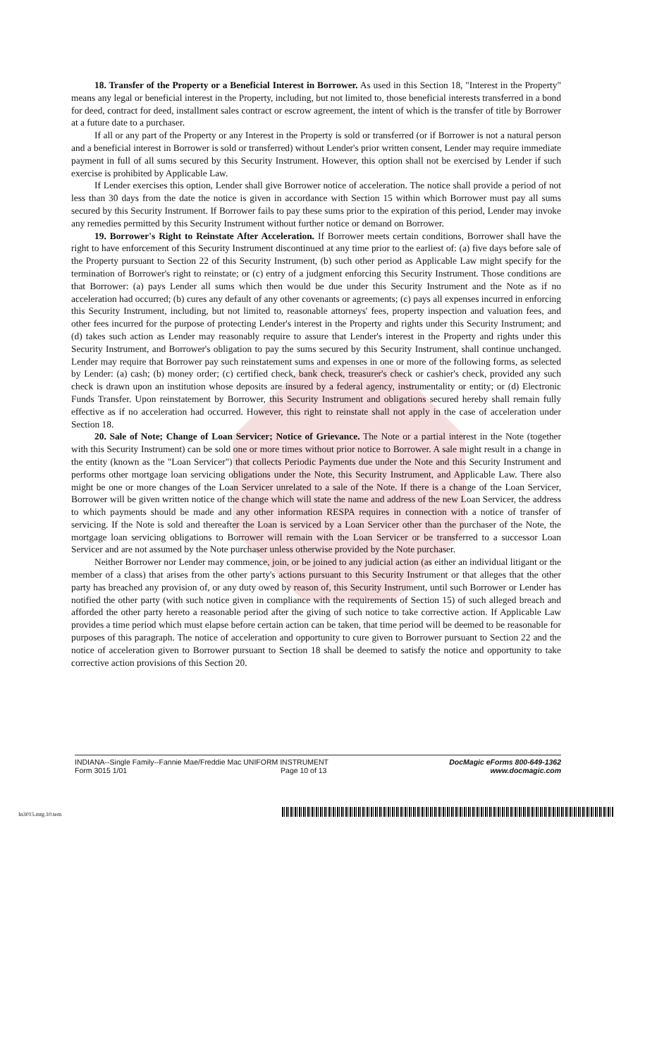18. Transfer of the Property or a Beneficial Interest in Borrower. As used in this Section 18, "Interest in the Property" means any legal or beneficial interest in the Property, including, but not limited to, those beneficial interests transferred in a bond for deed, contract for deed, installment sales contract or escrow agreement, the intent of which is the transfer of title by Borrower at a future date to a purchaser.
If all or any part of the Property or any Interest in the Property is sold or transferred (or if Borrower is not a natural person and a beneficial interest in Borrower is sold or transferred) without Lender's prior written consent, Lender may require immediate payment in full of all sums secured by this Security Instrument. However, this option shall not be exercised by Lender if such exercise is prohibited by Applicable Law.
If Lender exercises this option, Lender shall give Borrower notice of acceleration. The notice shall provide a period of not less than 30 days from the date the notice is given in accordance with Section 15 within which Borrower must pay all sums secured by this Security Instrument. If Borrower fails to pay these sums prior to the expiration of this period, Lender may invoke any remedies permitted by this Security Instrument without further notice or demand on Borrower.
19. Borrower's Right to Reinstate After Acceleration. If Borrower meets certain conditions, Borrower shall have the right to have enforcement of this Security Instrument discontinued at any time prior to the earliest of: (a) five days before sale of the Property pursuant to Section 22 of this Security Instrument, (b) such other period as Applicable Law might specify for the termination of Borrower's right to reinstate; or (c) entry of a judgment enforcing this Security Instrument. Those conditions are that Borrower: (a) pays Lender all sums which then would be due under this Security Instrument and the Note as if no acceleration had occurred; (b) cures any default of any other covenants or agreements; (c) pays all expenses incurred in enforcing this Security Instrument, including, but not limited to, reasonable attorneys' fees, property inspection and valuation fees, and other fees incurred for the purpose of protecting Lender's interest in the Property and rights under this Security Instrument; and (d) takes such action as Lender may reasonably require to assure that Lender's interest in the Property and rights under this Security Instrument, and Borrower's obligation to pay the sums secured by this Security Instrument, shall continue unchanged. Lender may require that Borrower pay such reinstatement sums and expenses in one or more of the following forms, as selected by Lender: (a) cash; (b) money order; (c) certified check, bank check, treasurer's check or cashier's check, provided any such check is drawn upon an institution whose deposits are insured by a federal agency, instrumentality or entity; or (d) Electronic Funds Transfer. Upon reinstatement by Borrower, this Security Instrument and obligations secured hereby shall remain fully effective as if no acceleration had occurred. However, this right to reinstate shall not apply in the case of acceleration under Section 18.
20. Sale of Note; Change of Loan Servicer; Notice of Grievance. The Note or a partial interest in the Note (together with this Security Instrument) can be sold one or more times without prior notice to Borrower. A sale might result in a change in the entity (known as the "Loan Servicer") that collects Periodic Payments due under the Note and this Security Instrument and performs other mortgage loan servicing obligations under the Note, this Security Instrument, and Applicable Law. There also might be one or more changes of the Loan Servicer unrelated to a sale of the Note. If there is a change of the Loan Servicer, Borrower will be given written notice of the change which will state the name and address of the new Loan Servicer, the address to which payments should be made and any other information RESPA requires in connection with a notice of transfer of servicing. If the Note is sold and thereafter the Loan is serviced by a Loan Servicer other than the purchaser of the Note, the mortgage loan servicing obligations to Borrower will remain with the Loan Servicer or be transferred to a successor Loan Servicer and are not assumed by the Note purchaser unless otherwise provided by the Note purchaser.
Neither Borrower nor Lender may commence, join, or be joined to any judicial action (as either an individual litigant or the member of a class) that arises from the other party's actions pursuant to this Security Instrument or that alleges that the other party has breached any provision of, or any duty owed by reason of, this Security Instrument, until such Borrower or Lender has notified the other party (with such notice given in compliance with the requirements of Section 15) of such alleged breach and afforded the other party hereto a reasonable period after the giving of such notice to take corrective action. If Applicable Law provides a time period which must elapse before certain action can be taken, that time period will be deemed to be reasonable for purposes of this paragraph. The notice of acceleration and opportunity to cure given to Borrower pursuant to Section 22 and the notice of acceleration given to Borrower pursuant to Section 18 shall be deemed to satisfy the notice and opportunity to take corrective action provisions of this Section 20.
INDIANA--Single Family--Fannie Mae/Freddie Mac UNIFORM INSTRUMENT
Form 3015 1/01 Page 10 of 13
DocMagic eForms 800-649-1362
www.docmagic.com
In3015.mtg.10.tem